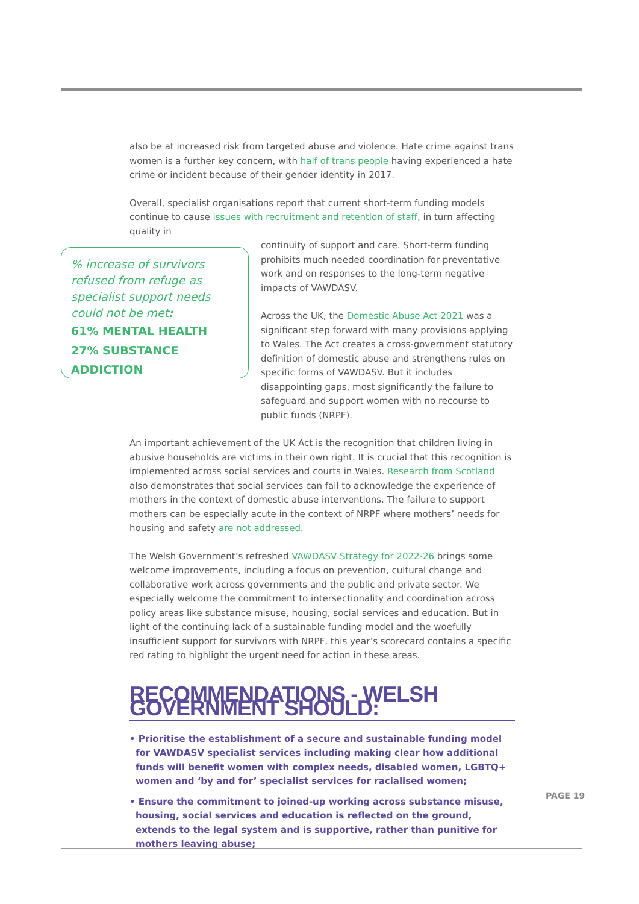also be at increased risk from targeted abuse and violence. Hate crime against trans women is a further key concern, with half of trans people having experienced a hate crime or incident because of their gender identity in 2017.
Overall, specialist organisations report that current short-term funding models continue to cause issues with recruitment and retention of staff, in turn affecting quality in
% increase of survivors refused from refuge as specialist support needs could not be met:
61% MENTAL HEALTH
27% SUBSTANCE ADDICTION
continuity of support and care. Short-term funding prohibits much needed coordination for preventative work and on responses to the long-term negative impacts of VAWDASV.
Across the UK, the Domestic Abuse Act 2021 was a significant step forward with many provisions applying to Wales. The Act creates a cross-government statutory definition of domestic abuse and strengthens rules on specific forms of VAWDASV. But it includes disappointing gaps, most significantly the failure to safeguard and support women with no recourse to public funds (NRPF).
An important achievement of the UK Act is the recognition that children living in abusive households are victims in their own right. It is crucial that this recognition is implemented across social services and courts in Wales. Research from Scotland also demonstrates that social services can fail to acknowledge the experience of mothers in the context of domestic abuse interventions. The failure to support mothers can be especially acute in the context of NRPF where mothers’ needs for housing and safety are not addressed.
The Welsh Government’s refreshed VAWDASV Strategy for 2022-26 brings some welcome improvements, including a focus on prevention, cultural change and collaborative work across governments and the public and private sector. We especially welcome the commitment to intersectionality and coordination across policy areas like substance misuse, housing, social services and education. But in light of the continuing lack of a sustainable funding model and the woefully insufficient support for survivors with NRPF, this year’s scorecard contains a specific red rating to highlight the urgent need for action in these areas.
RECOMMENDATIONS - WELSH GOVERNMENT SHOULD:
• Prioritise the establishment of a secure and sustainable funding model for VAWDASV specialist services including making clear how additional funds will benefit women with complex needs, disabled women, LGBTQ+ women and ‘by and for’ specialist services for racialised women;
• Ensure the commitment to joined-up working across substance misuse, housing, social services and education is reflected on the ground, extends to the legal system and is supportive, rather than punitive for mothers leaving abuse;
PAGE 19